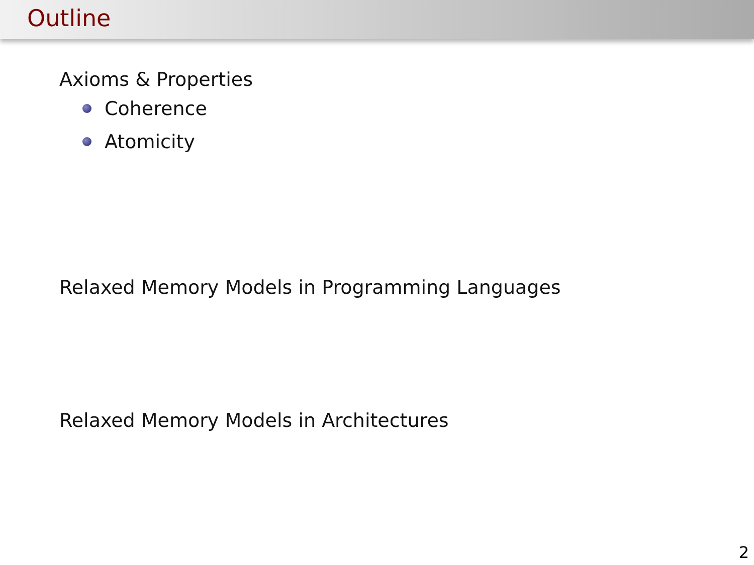Outline
Axioms & Properties
Coherence
Atomicity
Relaxed Memory Models in Programming Languages
Relaxed Memory Models in Architectures
2